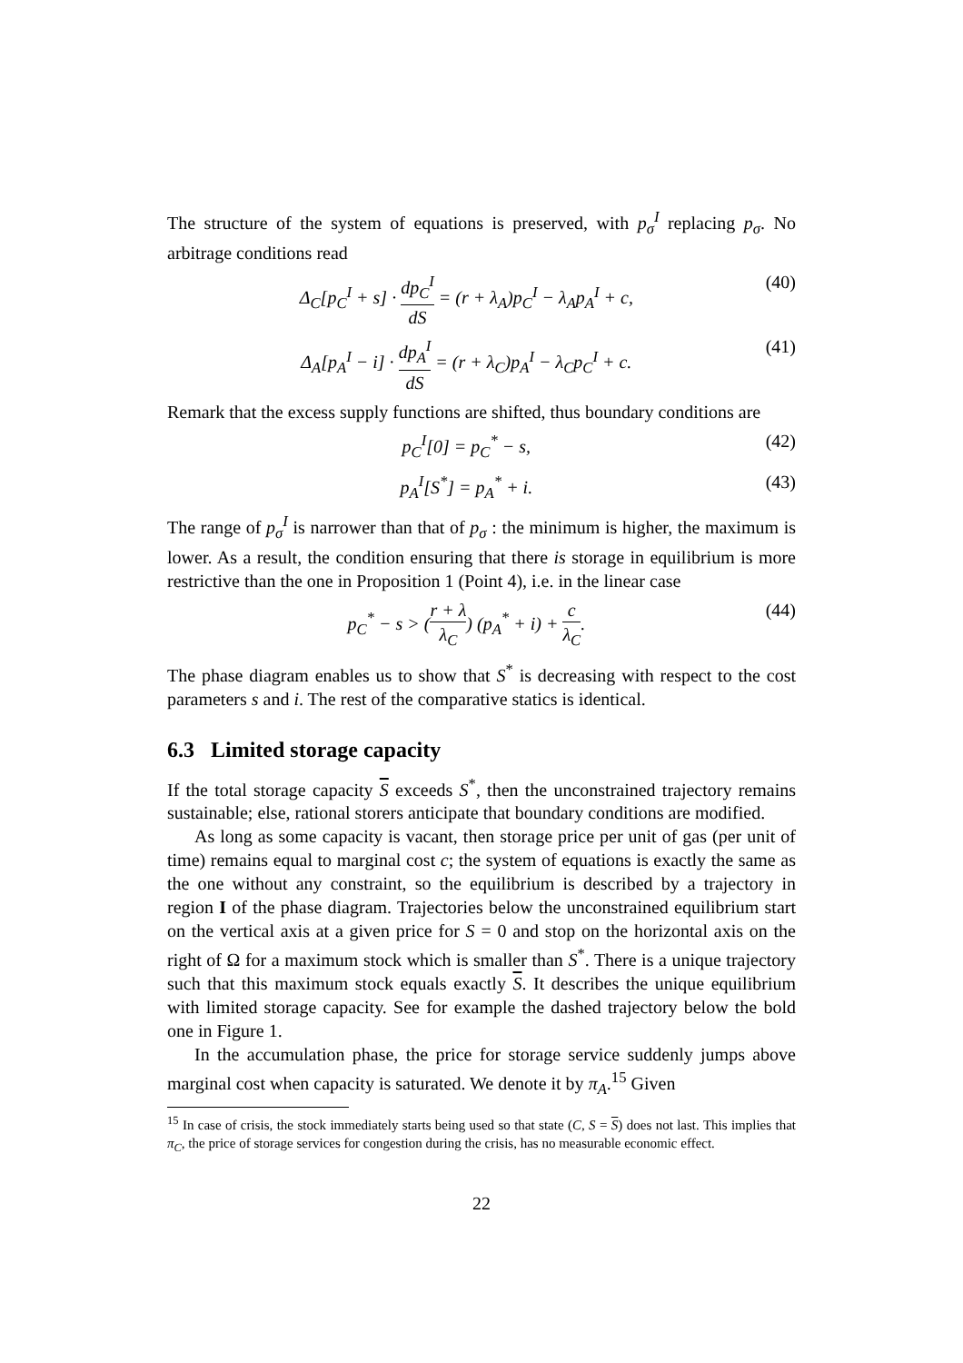The structure of the system of equations is preserved, with p<sub>σ</sub><sup>I</sup> replacing p<sub>σ</sub>. No arbitrage conditions read
Δ<sub>C</sub>[p<sub>C</sub><sup>I</sup> + s] · dp<sub>C</sub><sup>I</sup> dS = (r + λ<sub>A</sub>)p<sub>C</sub><sup>I</sup> − λ<sub>A</sub>p<sub>A</sub><sup>I</sup> + c, (40)
Δ<sub>A</sub>[p<sub>A</sub><sup>I</sup> − i] · dp<sub>A</sub><sup>I</sup> dS = (r + λ<sub>C</sub>)p<sub>A</sub><sup>I</sup> − λ<sub>C</sub>p<sub>C</sub><sup>I</sup> + c. (41)
Remark that the excess supply functions are shifted, thus boundary conditions are
p<sub>C</sub><sup>I</sup>[0] = p<sub>C</sub><sup>*</sup> − s, (42)
p<sub>A</sub><sup>I</sup>[S<sup>*</sup>] = p<sub>A</sub><sup>*</sup> + i. (43)
The range of p<sub>σ</sub><sup>I</sup> is narrower than that of p<sub>σ</sub> : the minimum is higher, the maximum is lower. As a result, the condition ensuring that there is storage in equilibrium is more restrictive than the one in Proposition 1 (Point 4), i.e. in the linear case
p<sub>C</sub><sup>*</sup> − s > (r + λ λ<sub>C</sub>) (p<sub>A</sub><sup>*</sup> + i) + c λ<sub>C</sub>. (44)
The phase diagram enables us to show that S<sup>*</sup> is decreasing with respect to the cost parameters s and i. The rest of the comparative statics is identical.
6.3 Limited storage capacity
If the total storage capacity S exceeds S<sup>*</sup>, then the unconstrained trajectory remains sustainable; else, rational storers anticipate that boundary conditions are modified.
As long as some capacity is vacant, then storage price per unit of gas (per unit of time) remains equal to marginal cost c; the system of equations is exactly the same as the one without any constraint, so the equilibrium is described by a trajectory in region I of the phase diagram. Trajectories below the unconstrained equilibrium start on the vertical axis at a given price for S = 0 and stop on the horizontal axis on the right of Ω for a maximum stock which is smaller than S<sup>*</sup>. There is a unique trajectory such that this maximum stock equals exactly S. It describes the unique equilibrium with limited storage capacity. See for example the dashed trajectory below the bold one in Figure 1.
In the accumulation phase, the price for storage service suddenly jumps above marginal cost when capacity is saturated. We denote it by π<sub>A</sub>.<sup>15</sup> Given
<sup>15</sup> In case of crisis, the stock immediately starts being used so that state (C, S = S) does not last. This implies that π<sub>C</sub>, the price of storage services for congestion during the crisis, has no measurable economic effect.
22